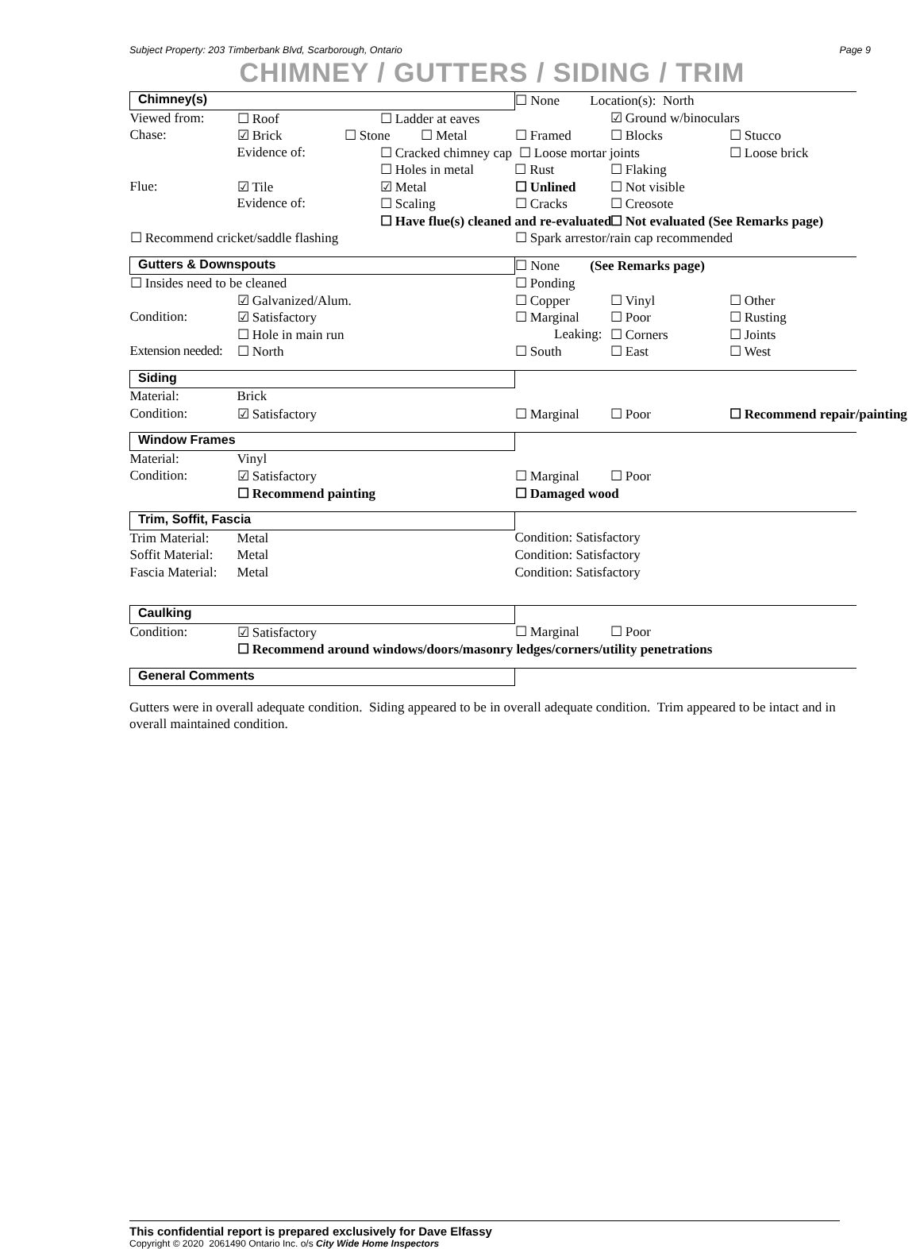Subject Property: 203 Timberbank Blvd, Scarborough, Ontario Page 9
CHIMNEY / GUTTERS / SIDING / TRIM
| Chimney(s) | | | | ☐ None Location(s): North | | |
| Viewed from: | ☐ Roof | | ☐ Ladder at eaves | | ☑ Ground w/binoculars | |
| Chase: | ☑ Brick | ☐ Stone ☐ Metal | | ☐ Framed | ☐ Blocks | ☐ Stucco |
| | Evidence of: | | ☐ Cracked chimney cap ☐ Loose mortar joints | | | ☐ Loose brick |
| | | | ☐ Holes in metal ☐ Rust | | ☐ Flaking | |
| Flue: | ☑ Tile | | ☑ Metal | ☐ Unlined | ☐ Not visible | |
| | Evidence of: | | ☐ Scaling | ☐ Cracks | ☐ Creosote | |
| | | | ☐ Have flue(s) cleaned and re-evaluated | | ☐ Not evaluated (See Remarks page) | |
| ☐ Recommend cricket/saddle flashing | | | | ☐ Spark arrestor/rain cap recommended | | |
| Gutters & Downspouts | | | | ☐ None (See Remarks page) | | |
| ☐ Insides need to be cleaned | | | | ☐ Ponding | | |
| | ☑ Galvanized/Alum. | | | ☐ Copper | ☐ Vinyl | ☐ Other |
| Condition: | ☑ Satisfactory | | | ☐ Marginal | ☐ Poor | ☐ Rusting |
| | ☐ Hole in main run | | | Leaking: | ☐ Corners | ☐ Joints |
| Extension needed: | ☐ North | | | ☐ South | ☐ East | ☐ West |
| Siding | | | | | | |
| Material: | Brick | | | | | |
| Condition: | ☑ Satisfactory | | | ☐ Marginal | ☐ Poor | ☐ Recommend repair/painting |
| Window Frames | | | | | | |
| Material: | Vinyl | | | | | |
| Condition: | ☑ Satisfactory | | | ☐ Marginal | ☐ Poor | |
| | ☐ Recommend painting | | | ☐ Damaged wood | | |
| Trim, Soffit, Fascia | | | | | | |
| Trim Material: | Metal | | | Condition: Satisfactory | | |
| Soffit Material: | Metal | | | Condition: Satisfactory | | |
| Fascia Material: | Metal | | | Condition: Satisfactory | | |
| Caulking | | | | | | |
| Condition: | ☑ Satisfactory | | | ☐ Marginal | ☐ Poor | |
| | ☐ Recommend around windows/doors/masonry ledges/corners/utility penetrations | | | | | |
| General Comments | | | | | | |
Gutters were in overall adequate condition. Siding appeared to be in overall adequate condition. Trim appeared to be intact and in overall maintained condition.
This confidential report is prepared exclusively for Dave Elfassy
Copyright © 2020 2061490 Ontario Inc. o/s City Wide Home Inspectors